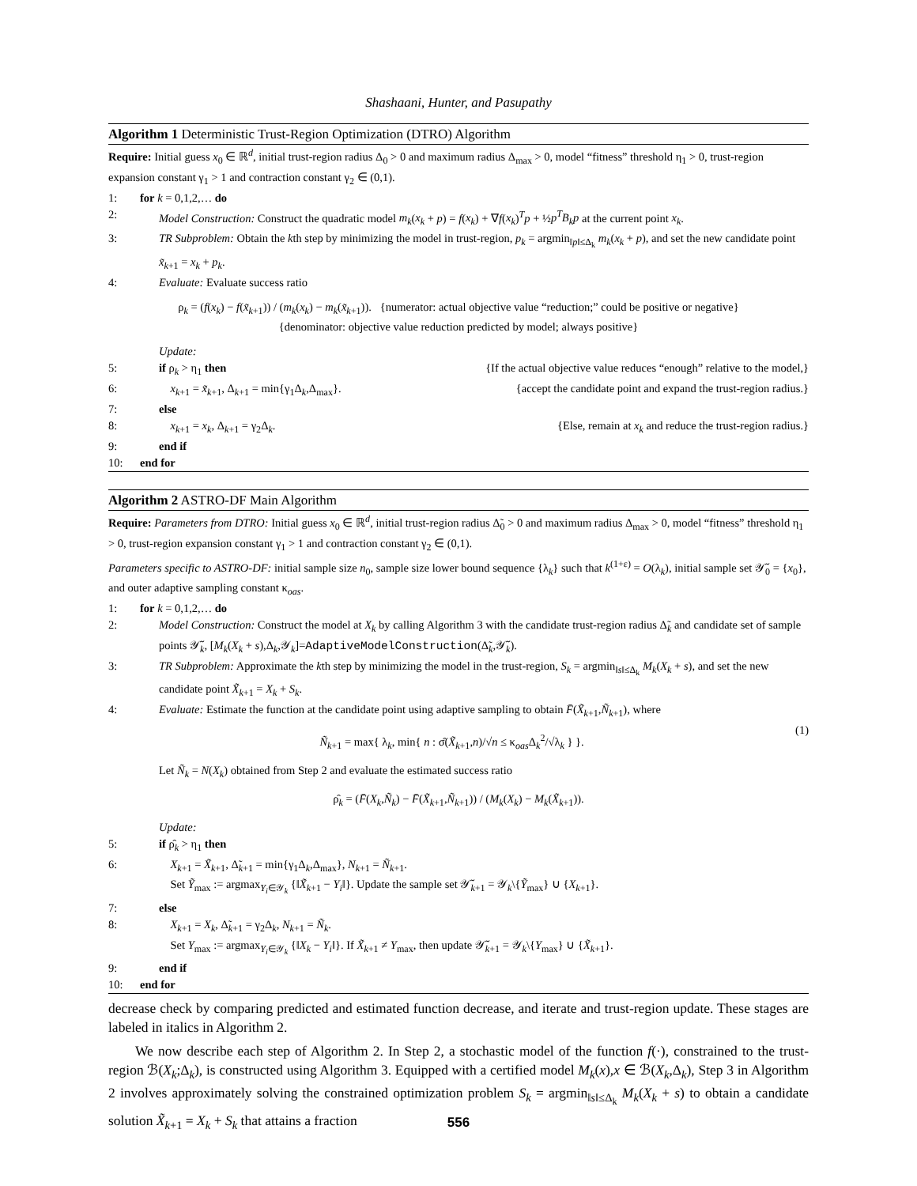Shashaani, Hunter, and Pasupathy
Algorithm 1 Deterministic Trust-Region Optimization (DTRO) Algorithm
Require: Initial guess x<sub>0</sub> ∈ ℝ<sup>d</sup>, initial trust-region radius Δ<sub>0</sub> > 0 and maximum radius Δ<sub>max</sub> > 0, model “fitness” threshold η<sub>1</sub> > 0, trust-region expansion constant γ<sub>1</sub> > 1 and contraction constant γ<sub>2</sub> ∈ (0,1).
1: for k = 0,1,2,… do
2: Model Construction: Construct the quadratic model m<sub>k</sub>(x<sub>k</sub> + p) = f(x<sub>k</sub>) + ∇f(x<sub>k</sub>)<sup>T</sup>p + ½p<sup>T</sup>B<sub>k</sub>p at the current point x<sub>k</sub>.
3: TR Subproblem: Obtain the kth step by minimizing the model in trust-region, p<sub>k</sub> = argmin<sub>‖p‖≤Δ<sub>k</sub></sub> m<sub>k</sub>(x<sub>k</sub> + p), and set the new candidate point x̃<sub>k+1</sub> = x<sub>k</sub> + p<sub>k</sub>.
4: Evaluate: Evaluate success ratio
ρ<sub>k</sub> = (f(x<sub>k</sub>) − f(x̃<sub>k+1</sub>)) / (m<sub>k</sub>(x<sub>k</sub>) − m<sub>k</sub>(x̃<sub>k+1</sub>)). {numerator: actual objective value “reduction;” could be positive or negative}
{denominator: objective value reduction predicted by model; always positive}
Update:
5: if ρ<sub>k</sub> > η<sub>1</sub> then {If the actual objective value reduces “enough” relative to the model,}
6: x<sub>k+1</sub> = x̃<sub>k+1</sub>, Δ<sub>k+1</sub> = min{γ<sub>1</sub>Δ<sub>k</sub>,Δ<sub>max</sub>}. {accept the candidate point and expand the trust-region radius.}
7: else
8: x<sub>k+1</sub> = x<sub>k</sub>, Δ<sub>k+1</sub> = γ<sub>2</sub>Δ<sub>k</sub>. {Else, remain at x<sub>k</sub> and reduce the trust-region radius.}
9: end if
10: end for
Algorithm 2 ASTRO-DF Main Algorithm
Require: Parameters from DTRO: Initial guess x<sub>0</sub> ∈ ℝ<sup>d</sup>, initial trust-region radius Δ̃<sub>0</sub> > 0 and maximum radius Δ<sub>max</sub> > 0, model “fitness” threshold η<sub>1</sub> > 0, trust-region expansion constant γ<sub>1</sub> > 1 and contraction constant γ<sub>2</sub> ∈ (0,1).
Parameters specific to ASTRO-DF: initial sample size n<sub>0</sub>, sample size lower bound sequence {λ<sub>k</sub>} such that k<sup>(1+ε)</sup> = O(λ<sub>k</sub>), initial sample set 𝒴̃<sub>0</sub> = {x<sub>0</sub>}, and outer adaptive sampling constant κ<sub>oas</sub>.
1: for k = 0,1,2,… do
2: Model Construction: Construct the model at X<sub>k</sub> by calling Algorithm 3 with the candidate trust-region radius Δ̃<sub>k</sub> and candidate set of sample points 𝒴̃<sub>k</sub>, [M<sub>k</sub>(X<sub>k</sub> + s),Δ<sub>k</sub>,𝒴<sub>k</sub>]=AdaptiveModelConstruction(Δ̃<sub>k</sub>,𝒴̃<sub>k</sub>).
3: TR Subproblem: Approximate the kth step by minimizing the model in the trust-region, S<sub>k</sub> = argmin<sub>‖s‖≤Δ<sub>k</sub></sub> M<sub>k</sub>(X<sub>k</sub> + s), and set the new candidate point X̃<sub>k+1</sub> = X<sub>k</sub> + S<sub>k</sub>.
4: Evaluate: Estimate the function at the candidate point using adaptive sampling to obtain F̄(X̃<sub>k+1</sub>,Ñ<sub>k+1</sub>), where
Ñ<sub>k+1</sub> = max{ λ<sub>k</sub>, min{ n : σ̂(X̃<sub>k+1</sub>,n)/√n ≤ κ<sub>oas</sub>Δ<sub>k</sub><sup>2</sup>/√λ<sub>k</sub> } }. (1)
Let Ñ<sub>k</sub> = N(X<sub>k</sub>) obtained from Step 2 and evaluate the estimated success ratio
ρ̂<sub>k</sub> = (F̄(X<sub>k</sub>,Ñ<sub>k</sub>) − F̄(X̃<sub>k+1</sub>,Ñ<sub>k+1</sub>)) / (M<sub>k</sub>(X<sub>k</sub>) − M<sub>k</sub>(X̃<sub>k+1</sub>)).
Update:
5: if ρ̂<sub>k</sub> > η<sub>1</sub> then
6: X<sub>k+1</sub> = X̃<sub>k+1</sub>, Δ̃<sub>k+1</sub> = min{γ<sub>1</sub>Δ<sub>k</sub>,Δ<sub>max</sub>}, N<sub>k+1</sub> = Ñ<sub>k+1</sub>.
Set Ỹ<sub>max</sub> := argmax<sub>Y<sub>i</sub>∈𝒴<sub>k</sub></sub> {‖X̃<sub>k+1</sub> − Y<sub>i</sub>‖}. Update the sample set 𝒴̃<sub>k+1</sub> = 𝒴<sub>k</sub>\{Ỹ<sub>max</sub>} ∪ {X<sub>k+1</sub>}.
7: else
8: X<sub>k+1</sub> = X<sub>k</sub>, Δ̃<sub>k+1</sub> = γ<sub>2</sub>Δ<sub>k</sub>, N<sub>k+1</sub> = Ñ<sub>k</sub>.
Set Y<sub>max</sub> := argmax<sub>Y<sub>i</sub>∈𝒴<sub>k</sub></sub> {‖X<sub>k</sub> − Y<sub>i</sub>‖}. If X̃<sub>k+1</sub> ≠ Y<sub>max</sub>, then update 𝒴̃<sub>k+1</sub> = 𝒴<sub>k</sub>\{Y<sub>max</sub>} ∪ {X̃<sub>k+1</sub>}.
9: end if
10: end for
decrease check by comparing predicted and estimated function decrease, and iterate and trust-region update. These stages are labeled in italics in Algorithm 2.
We now describe each step of Algorithm 2. In Step 2, a stochastic model of the function f(·), constrained to the trust-region ℬ(X<sub>k</sub>;Δ<sub>k</sub>), is constructed using Algorithm 3. Equipped with a certified model M<sub>k</sub>(x),x ∈ ℬ(X<sub>k</sub>,Δ<sub>k</sub>), Step 3 in Algorithm 2 involves approximately solving the constrained optimization problem S<sub>k</sub> = argmin<sub>‖s‖≤Δ<sub>k</sub></sub> M<sub>k</sub>(X<sub>k</sub> + s) to obtain a candidate solution X̃<sub>k+1</sub> = X<sub>k</sub> + S<sub>k</sub> that attains a fraction
556